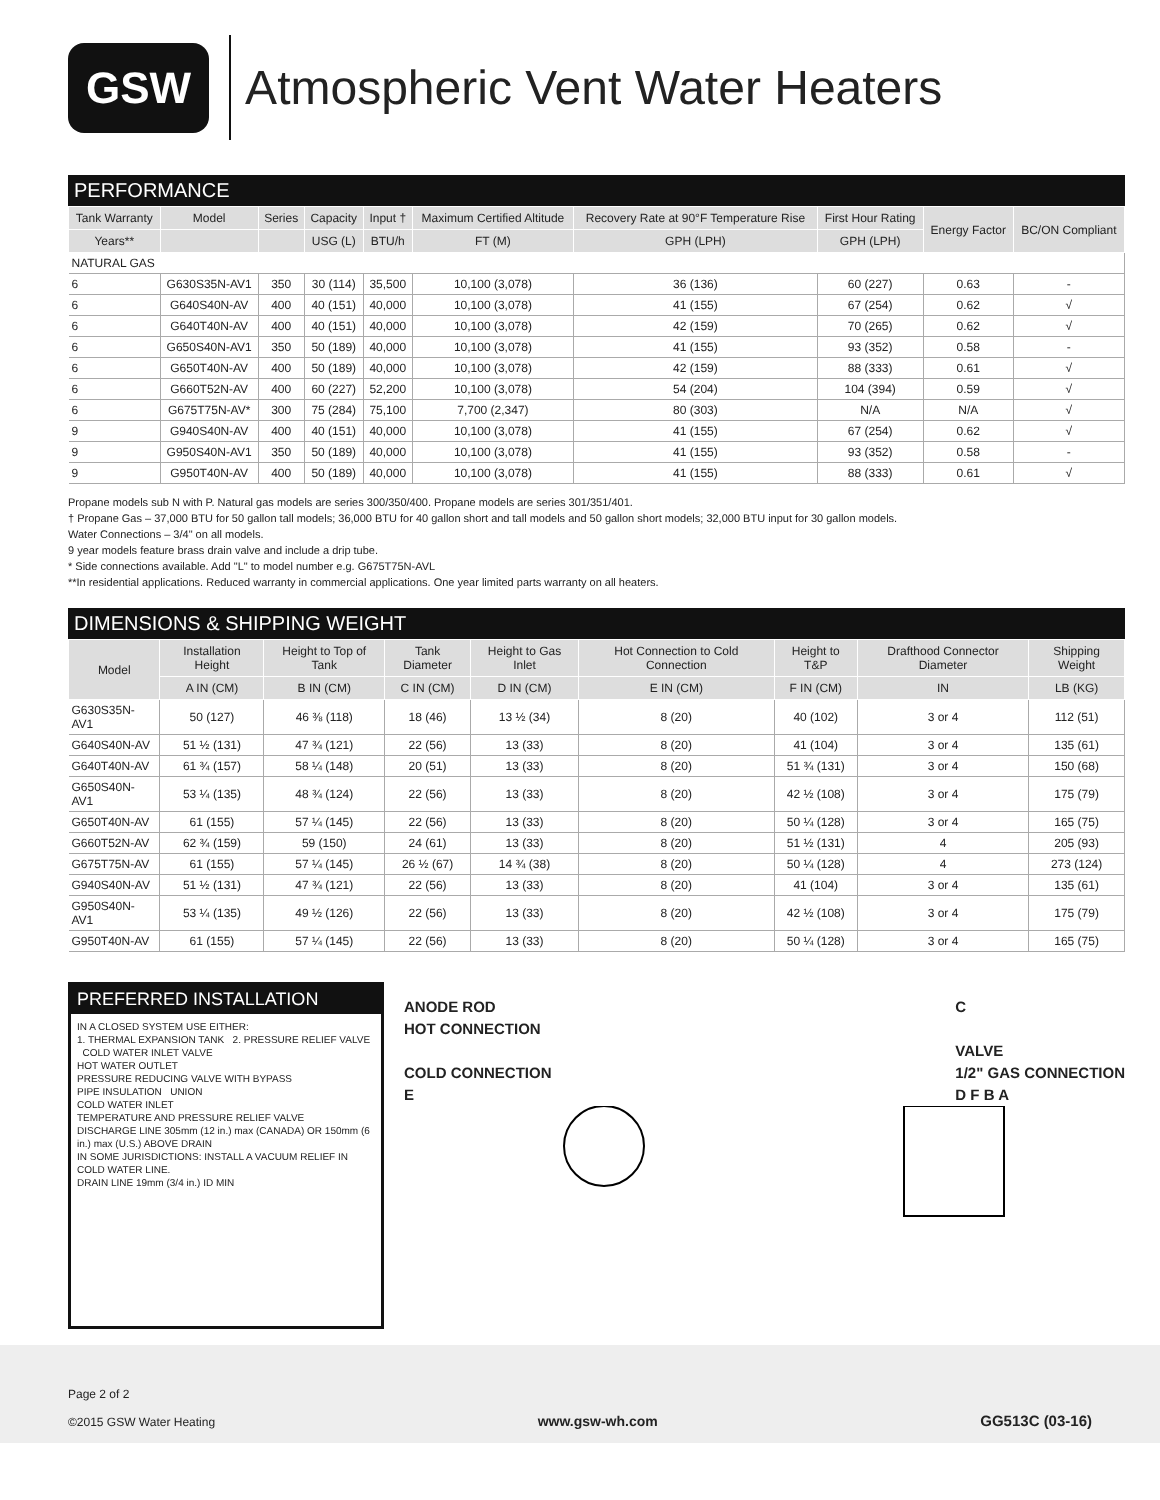GSW
Atmospheric Vent Water Heaters
PERFORMANCE
| Tank Warranty | Model | Series | Capacity | Input † | Maximum Certified Altitude | Recovery Rate at 90°F Temperature Rise | First Hour Rating | Energy Factor | BC/ON Compliant |
| --- | --- | --- | --- | --- | --- | --- | --- | --- | --- |
| Years** | | | USG (L) | BTU/h | FT (M) | GPH (LPH) | GPH (LPH) | | |
| NATURAL GAS | | | | | | | | | |
| 6 | G630S35N-AV1 | 350 | 30 (114) | 35,500 | 10,100 (3,078) | 36 (136) | 60 (227) | 0.63 | - |
| 6 | G640S40N-AV | 400 | 40 (151) | 40,000 | 10,100 (3,078) | 41 (155) | 67 (254) | 0.62 | √ |
| 6 | G640T40N-AV | 400 | 40 (151) | 40,000 | 10,100 (3,078) | 42 (159) | 70 (265) | 0.62 | √ |
| 6 | G650S40N-AV1 | 350 | 50 (189) | 40,000 | 10,100 (3,078) | 41 (155) | 93 (352) | 0.58 | - |
| 6 | G650T40N-AV | 400 | 50 (189) | 40,000 | 10,100 (3,078) | 42 (159) | 88 (333) | 0.61 | √ |
| 6 | G660T52N-AV | 400 | 60 (227) | 52,200 | 10,100 (3,078) | 54 (204) | 104 (394) | 0.59 | √ |
| 6 | G675T75N-AV* | 300 | 75 (284) | 75,100 | 7,700 (2,347) | 80 (303) | N/A | N/A | √ |
| 9 | G940S40N-AV | 400 | 40 (151) | 40,000 | 10,100 (3,078) | 41 (155) | 67 (254) | 0.62 | √ |
| 9 | G950S40N-AV1 | 350 | 50 (189) | 40,000 | 10,100 (3,078) | 41 (155) | 93 (352) | 0.58 | - |
| 9 | G950T40N-AV | 400 | 50 (189) | 40,000 | 10,100 (3,078) | 41 (155) | 88 (333) | 0.61 | √ |
Propane models sub N with P. Natural gas models are series 300/350/400. Propane models are series 301/351/401.
† Propane Gas – 37,000 BTU for 50 gallon tall models; 36,000 BTU for 40 gallon short and tall models and 50 gallon short models; 32,000 BTU input for 30 gallon models.
Water Connections – 3/4" on all models.
9 year models feature brass drain valve and include a drip tube.
* Side connections available. Add "L" to model number e.g. G675T75N-AVL
**In residential applications. Reduced warranty in commercial applications. One year limited parts warranty on all heaters.
DIMENSIONS & SHIPPING WEIGHT
| Model | Installation Height | Height to Top of Tank | Tank Diameter | Height to Gas Inlet | Hot Connection to Cold Connection | Height to T&P | Drafthood Connector Diameter | Shipping Weight |
| --- | --- | --- | --- | --- | --- | --- | --- | --- |
| | A IN (CM) | B IN (CM) | C IN (CM) | D IN (CM) | E IN (CM) | F IN (CM) | IN | LB (KG) |
| G630S35N-AV1 | 50 (127) | 46 ⅜ (118) | 18 (46) | 13 ½ (34) | 8 (20) | 40 (102) | 3 or 4 | 112 (51) |
| G640S40N-AV | 51 ½ (131) | 47 ¾ (121) | 22 (56) | 13 (33) | 8 (20) | 41 (104) | 3 or 4 | 135 (61) |
| G640T40N-AV | 61 ¾ (157) | 58 ¼ (148) | 20 (51) | 13 (33) | 8 (20) | 51 ¾ (131) | 3 or 4 | 150 (68) |
| G650S40N-AV1 | 53 ¼ (135) | 48 ¾ (124) | 22 (56) | 13 (33) | 8 (20) | 42 ½ (108) | 3 or 4 | 175 (79) |
| G650T40N-AV | 61 (155) | 57 ¼ (145) | 22 (56) | 13 (33) | 8 (20) | 50 ¼ (128) | 3 or 4 | 165 (75) |
| G660T52N-AV | 62 ¾ (159) | 59 (150) | 24 (61) | 13 (33) | 8 (20) | 51 ½ (131) | 4 | 205 (93) |
| G675T75N-AV | 61 (155) | 57 ¼ (145) | 26 ½ (67) | 14 ¾ (38) | 8 (20) | 50 ¼ (128) | 4 | 273 (124) |
| G940S40N-AV | 51 ½ (131) | 47 ¾ (121) | 22 (56) | 13 (33) | 8 (20) | 41 (104) | 3 or 4 | 135 (61) |
| G950S40N-AV1 | 53 ¼ (135) | 49 ½ (126) | 22 (56) | 13 (33) | 8 (20) | 42 ½ (108) | 3 or 4 | 175 (79) |
| G950T40N-AV | 61 (155) | 57 ¼ (145) | 22 (56) | 13 (33) | 8 (20) | 50 ¼ (128) | 3 or 4 | 165 (75) |
PREFERRED INSTALLATION
IN A CLOSED SYSTEM USE EITHER:
1. THERMAL EXPANSION TANK 2. PRESSURE RELIEF VALVE COLD WATER INLET VALVE
HOT WATER OUTLET
PRESSURE REDUCING VALVE WITH BYPASS
PIPE INSULATION UNION
COLD WATER INLET
TEMPERATURE AND PRESSURE RELIEF VALVE
DISCHARGE LINE 305mm (12 in.) max (CANADA) OR 150mm (6 in.) max (U.S.) ABOVE DRAIN
IN SOME JURISDICTIONS: INSTALL A VACUUM RELIEF IN COLD WATER LINE.
DRAIN LINE 19mm (3/4 in.) ID MIN
ANODE ROD
HOT CONNECTION
COLD CONNECTION
E
C
VALVE
1/2" GAS CONNECTION
D F B A
Page 2 of 2
©2015 GSW Water Heating
www.gsw-wh.com
GG513C (03-16)